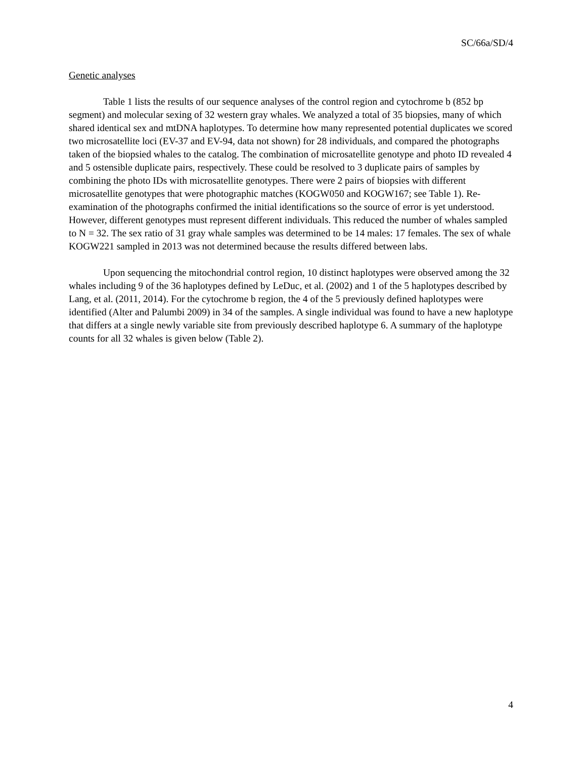SC/66a/SD/4
Genetic analyses
Table 1 lists the results of our sequence analyses of the control region and cytochrome b (852 bp segment) and molecular sexing of 32 western gray whales. We analyzed a total of 35 biopsies, many of which shared identical sex and mtDNA haplotypes. To determine how many represented potential duplicates we scored two microsatellite loci (EV-37 and EV-94, data not shown) for 28 individuals, and compared the photographs taken of the biopsied whales to the catalog. The combination of microsatellite genotype and photo ID revealed 4 and 5 ostensible duplicate pairs, respectively. These could be resolved to 3 duplicate pairs of samples by combining the photo IDs with microsatellite genotypes. There were 2 pairs of biopsies with different microsatellite genotypes that were photographic matches (KOGW050 and KOGW167; see Table 1). Re-examination of the photographs confirmed the initial identifications so the source of error is yet understood. However, different genotypes must represent different individuals. This reduced the number of whales sampled to N = 32. The sex ratio of 31 gray whale samples was determined to be 14 males: 17 females. The sex of whale KOGW221 sampled in 2013 was not determined because the results differed between labs.
Upon sequencing the mitochondrial control region, 10 distinct haplotypes were observed among the 32 whales including 9 of the 36 haplotypes defined by LeDuc, et al. (2002) and 1 of the 5 haplotypes described by Lang, et al. (2011, 2014). For the cytochrome b region, the 4 of the 5 previously defined haplotypes were identified (Alter and Palumbi 2009) in 34 of the samples. A single individual was found to have a new haplotype that differs at a single newly variable site from previously described haplotype 6. A summary of the haplotype counts for all 32 whales is given below (Table 2).
4